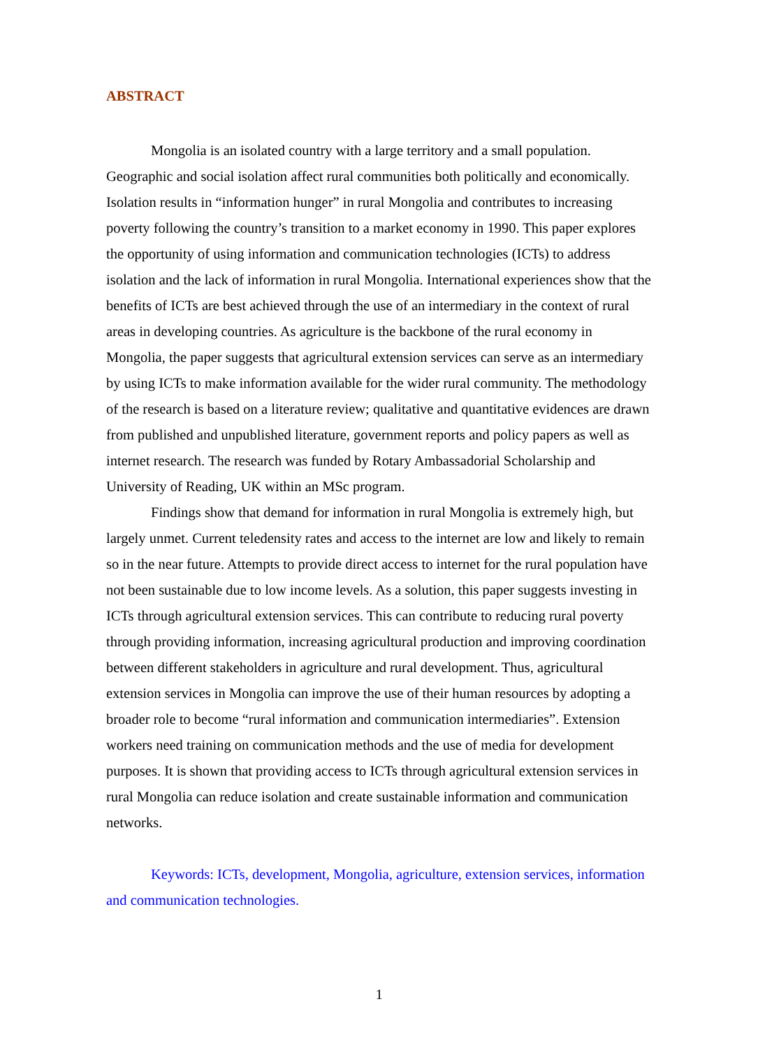ABSTRACT
Mongolia is an isolated country with a large territory and a small population. Geographic and social isolation affect rural communities both politically and economically. Isolation results in “information hunger” in rural Mongolia and contributes to increasing poverty following the country’s transition to a market economy in 1990. This paper explores the opportunity of using information and communication technologies (ICTs) to address isolation and the lack of information in rural Mongolia. International experiences show that the benefits of ICTs are best achieved through the use of an intermediary in the context of rural areas in developing countries. As agriculture is the backbone of the rural economy in Mongolia, the paper suggests that agricultural extension services can serve as an intermediary by using ICTs to make information available for the wider rural community. The methodology of the research is based on a literature review; qualitative and quantitative evidences are drawn from published and unpublished literature, government reports and policy papers as well as internet research. The research was funded by Rotary Ambassadorial Scholarship and University of Reading, UK within an MSc program.
Findings show that demand for information in rural Mongolia is extremely high, but largely unmet. Current teledensity rates and access to the internet are low and likely to remain so in the near future. Attempts to provide direct access to internet for the rural population have not been sustainable due to low income levels. As a solution, this paper suggests investing in ICTs through agricultural extension services. This can contribute to reducing rural poverty through providing information, increasing agricultural production and improving coordination between different stakeholders in agriculture and rural development. Thus, agricultural extension services in Mongolia can improve the use of their human resources by adopting a broader role to become “rural information and communication intermediaries”. Extension workers need training on communication methods and the use of media for development purposes. It is shown that providing access to ICTs through agricultural extension services in rural Mongolia can reduce isolation and create sustainable information and communication networks.
Keywords: ICTs, development, Mongolia, agriculture, extension services, information and communication technologies.
1